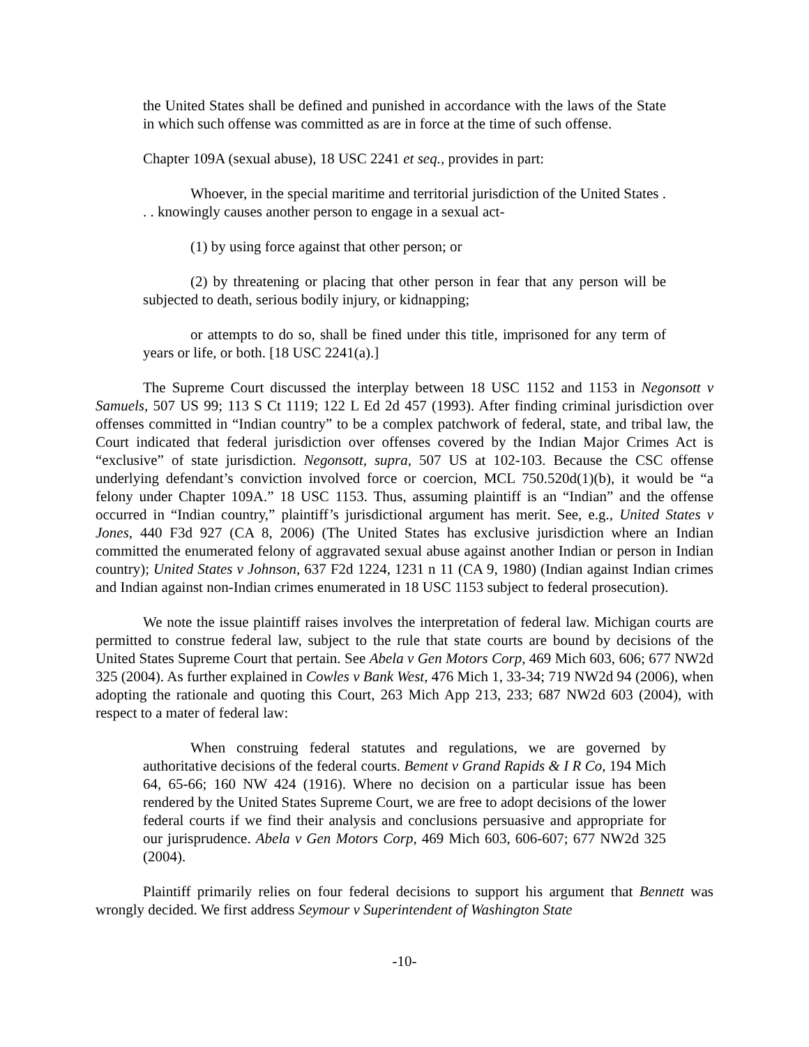the United States shall be defined and punished in accordance with the laws of the State in which such offense was committed as are in force at the time of such offense.
Chapter 109A (sexual abuse), 18 USC 2241 et seq., provides in part:
Whoever, in the special maritime and territorial jurisdiction of the United States . . . knowingly causes another person to engage in a sexual act-
(1) by using force against that other person; or
(2) by threatening or placing that other person in fear that any person will be subjected to death, serious bodily injury, or kidnapping;
or attempts to do so, shall be fined under this title, imprisoned for any term of years or life, or both. [18 USC 2241(a).]
The Supreme Court discussed the interplay between 18 USC 1152 and 1153 in Negonsott v Samuels, 507 US 99; 113 S Ct 1119; 122 L Ed 2d 457 (1993). After finding criminal jurisdiction over offenses committed in “Indian country” to be a complex patchwork of federal, state, and tribal law, the Court indicated that federal jurisdiction over offenses covered by the Indian Major Crimes Act is “exclusive” of state jurisdiction. Negonsott, supra, 507 US at 102-103. Because the CSC offense underlying defendant’s conviction involved force or coercion, MCL 750.520d(1)(b), it would be “a felony under Chapter 109A.” 18 USC 1153. Thus, assuming plaintiff is an “Indian” and the offense occurred in “Indian country,” plaintiff’s jurisdictional argument has merit. See, e.g., United States v Jones, 440 F3d 927 (CA 8, 2006) (The United States has exclusive jurisdiction where an Indian committed the enumerated felony of aggravated sexual abuse against another Indian or person in Indian country); United States v Johnson, 637 F2d 1224, 1231 n 11 (CA 9, 1980) (Indian against Indian crimes and Indian against non-Indian crimes enumerated in 18 USC 1153 subject to federal prosecution).
We note the issue plaintiff raises involves the interpretation of federal law. Michigan courts are permitted to construe federal law, subject to the rule that state courts are bound by decisions of the United States Supreme Court that pertain. See Abela v Gen Motors Corp, 469 Mich 603, 606; 677 NW2d 325 (2004). As further explained in Cowles v Bank West, 476 Mich 1, 33-34; 719 NW2d 94 (2006), when adopting the rationale and quoting this Court, 263 Mich App 213, 233; 687 NW2d 603 (2004), with respect to a mater of federal law:
When construing federal statutes and regulations, we are governed by authoritative decisions of the federal courts. Bement v Grand Rapids & I R Co, 194 Mich 64, 65-66; 160 NW 424 (1916). Where no decision on a particular issue has been rendered by the United States Supreme Court, we are free to adopt decisions of the lower federal courts if we find their analysis and conclusions persuasive and appropriate for our jurisprudence. Abela v Gen Motors Corp, 469 Mich 603, 606-607; 677 NW2d 325 (2004).
Plaintiff primarily relies on four federal decisions to support his argument that Bennett was wrongly decided. We first address Seymour v Superintendent of Washington State
-10-